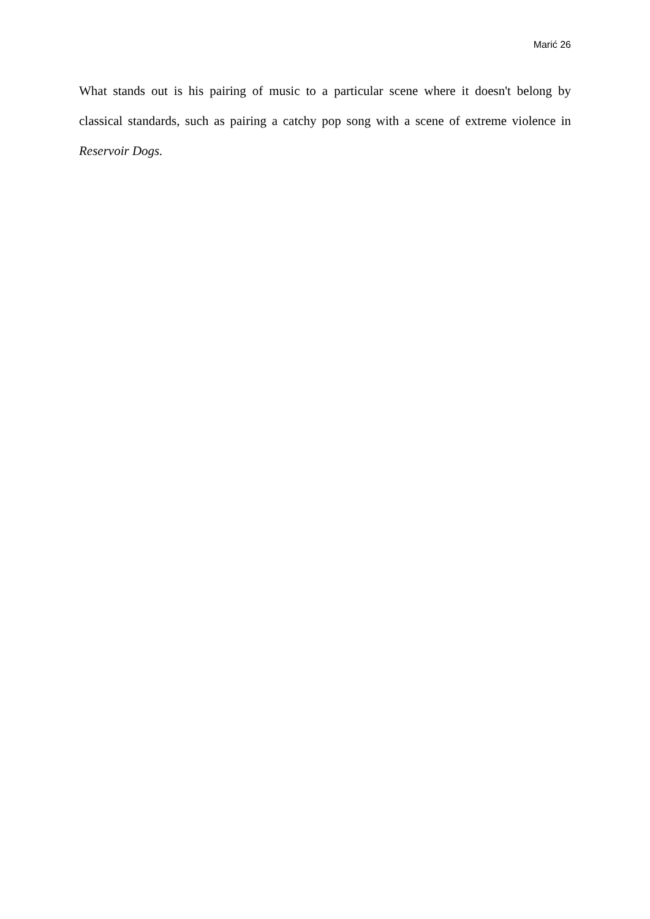Marić 26
What stands out is his pairing of music to a particular scene where it doesn't belong by classical standards, such as pairing a catchy pop song with a scene of extreme violence in Reservoir Dogs.